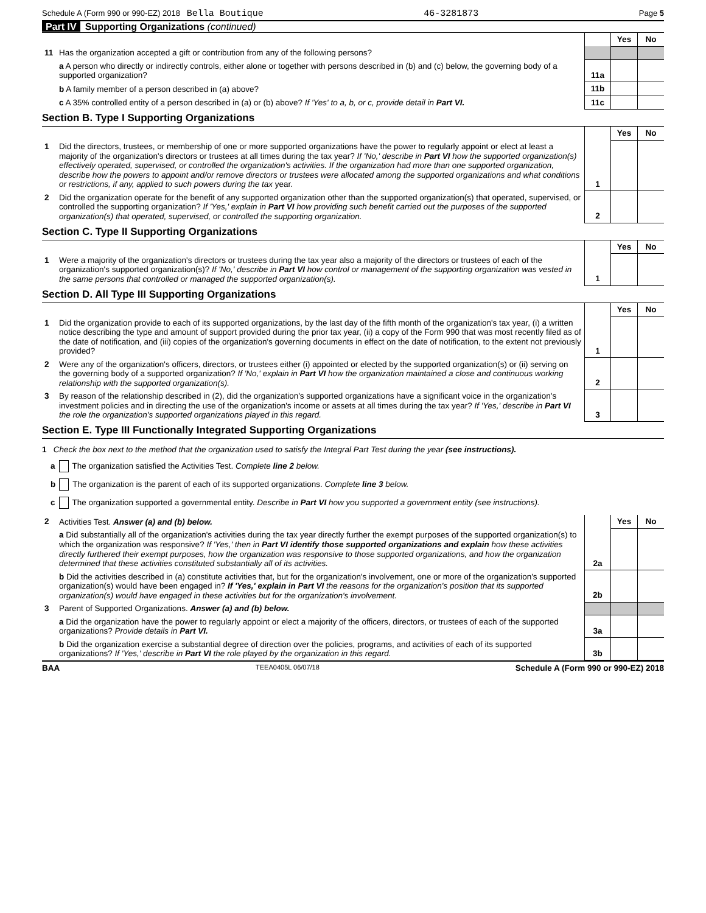Schedule A (Form 990 or 990-EZ) 2018 Bella Boutique 46-3281873 Page 5
Part IV Supporting Organizations (continued)
| | | | Yes | No |
| 11 | Has the organization accepted a gift or contribution from any of the following persons? | | | |
| | a A person who directly or indirectly controls, either alone or together with persons described in (b) and (c) below, the governing body of a supported organization? | 11a | | |
| | b A family member of a person described in (a) above? | 11b | | |
| | c A 35% controlled entity of a person described in (a) or (b) above? If 'Yes' to a, b, or c, provide detail in Part VI. | 11c | | |
Section B. Type I Supporting Organizations
| | | | Yes | No |
| 1 | Did the directors, trustees, or membership of one or more supported organizations have the power to regularly appoint or elect at least a majority of the organization's directors or trustees at all times during the tax year? If 'No,' describe in Part VI how the supported organization(s) effectively operated, supervised, or controlled the organization's activities. If the organization had more than one supported organization, describe how the powers to appoint and/or remove directors or trustees were allocated among the supported organizations and what conditions or restrictions, if any, applied to such powers during the tax year. | 1 | | |
| 2 | Did the organization operate for the benefit of any supported organization other than the supported organization(s) that operated, supervised, or controlled the supporting organization? If 'Yes,' explain in Part VI how providing such benefit carried out the purposes of the supported organization(s) that operated, supervised, or controlled the supporting organization. | 2 | | |
Section C. Type II Supporting Organizations
| | | | Yes | No |
| 1 | Were a majority of the organization's directors or trustees during the tax year also a majority of the directors or trustees of each of the organization's supported organization(s)? If 'No,' describe in Part VI how control or management of the supporting organization was vested in the same persons that controlled or managed the supported organization(s). | 1 | | |
Section D. All Type III Supporting Organizations
| | | | Yes | No |
| 1 | Did the organization provide to each of its supported organizations, by the last day of the fifth month of the organization's tax year, (i) a written notice describing the type and amount of support provided during the prior tax year, (ii) a copy of the Form 990 that was most recently filed as of the date of notification, and (iii) copies of the organization's governing documents in effect on the date of notification, to the extent not previously provided? | 1 | | |
| 2 | Were any of the organization's officers, directors, or trustees either (i) appointed or elected by the supported organization(s) or (ii) serving on the governing body of a supported organization? If 'No,' explain in Part VI how the organization maintained a close and continuous working relationship with the supported organization(s). | 2 | | |
| 3 | By reason of the relationship described in (2), did the organization's supported organizations have a significant voice in the organization's investment policies and in directing the use of the organization's income or assets at all times during the tax year? If 'Yes,' describe in Part VI the role the organization's supported organizations played in this regard. | 3 | | |
Section E. Type III Functionally Integrated Supporting Organizations
1 Check the box next to the method that the organization used to satisfy the Integral Part Test during the year (see instructions).
a The organization satisfied the Activities Test. Complete line 2 below.
b The organization is the parent of each of its supported organizations. Complete line 3 below.
c The organization supported a governmental entity. Describe in Part VI how you supported a government entity (see instructions).
| 2 | Activities Test. Answer (a) and (b) below. | | Yes | No |
| | a Did substantially all of the organization's activities during the tax year directly further the exempt purposes of the supported organization(s) to which the organization was responsive? If 'Yes,' then in Part VI identify those supported organizations and explain how these activities directly furthered their exempt purposes, how the organization was responsive to those supported organizations, and how the organization determined that these activities constituted substantially all of its activities. | 2a | | |
| | b Did the activities described in (a) constitute activities that, but for the organization's involvement, one or more of the organization's supported organization(s) would have been engaged in? If 'Yes,' explain in Part VI the reasons for the organization's position that its supported organization(s) would have engaged in these activities but for the organization's involvement. | 2b | | |
| 3 | Parent of Supported Organizations. Answer (a) and (b) below. | | | |
| | a Did the organization have the power to regularly appoint or elect a majority of the officers, directors, or trustees of each of the supported organizations? Provide details in Part VI. | 3a | | |
| | b Did the organization exercise a substantial degree of direction over the policies, programs, and activities of each of its supported organizations? If 'Yes,' describe in Part VI the role played by the organization in this regard. | 3b | | |
BAA TEEA0405L 06/07/18 Schedule A (Form 990 or 990-EZ) 2018